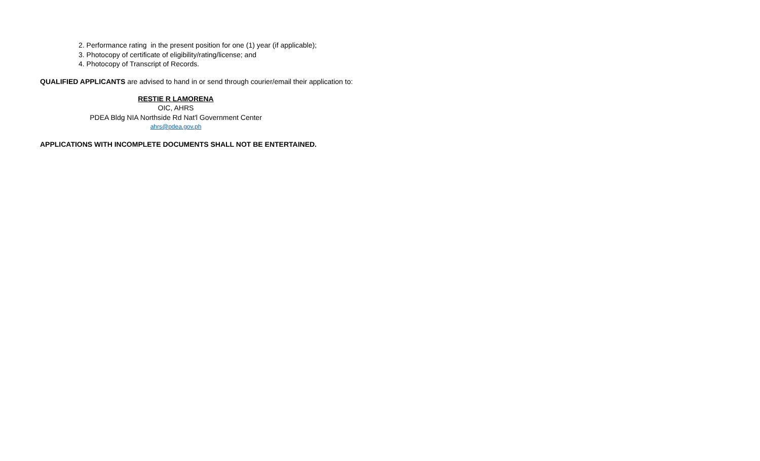2. Performance rating in the present position for one (1) year (if applicable);
3. Photocopy of certificate of eligibility/rating/license; and
4. Photocopy of Transcript of Records.
QUALIFIED APPLICANTS are advised to hand in or send through courier/email their application to:
RESTIE R LAMORENA
OIC, AHRS
PDEA Bldg NIA Northside Rd Nat'l Government Center
ahrs@pdea.gov.ph
APPLICATIONS WITH INCOMPLETE DOCUMENTS SHALL NOT BE ENTERTAINED.